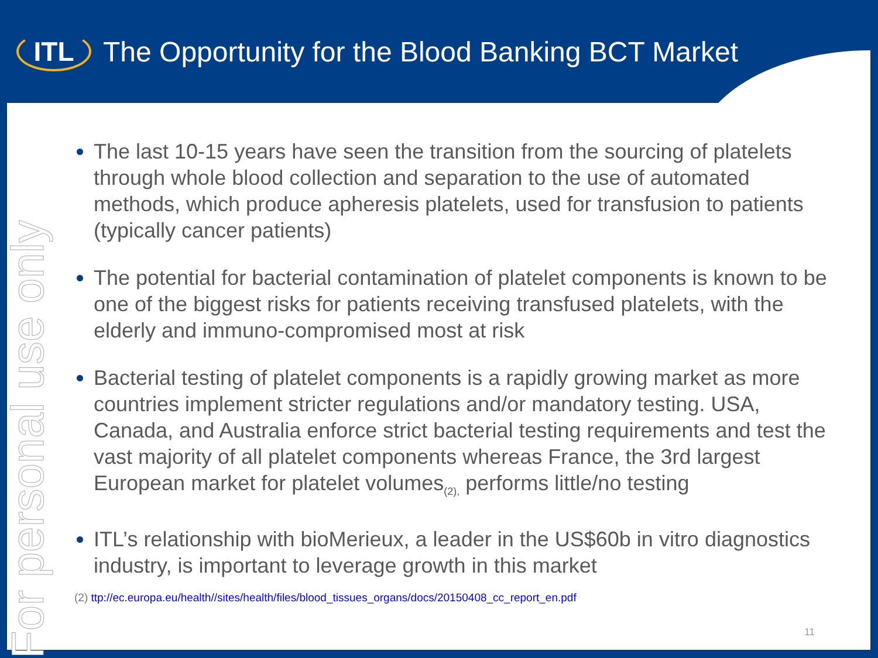ITL
The Opportunity for the Blood Banking BCT Market
For personal use only
The last 10-15 years have seen the transition from the sourcing of platelets through whole blood collection and separation to the use of automated methods, which produce apheresis platelets, used for transfusion to patients (typically cancer patients)
The potential for bacterial contamination of platelet components is known to be one of the biggest risks for patients receiving transfused platelets, with the elderly and immuno-compromised most at risk
Bacterial testing of platelet components is a rapidly growing market as more countries implement stricter regulations and/or mandatory testing. USA, Canada, and Australia enforce strict bacterial testing requirements and test the vast majority of all platelet components whereas France, the 3rd largest European market for platelet volumes<sub>(2),</sub> performs little/no testing
ITL’s relationship with bioMerieux, a leader in the US$60b in vitro diagnostics industry, is important to leverage growth in this market
(2) ttp://ec.europa.eu/health//sites/health/files/blood_tissues_organs/docs/20150408_cc_report_en.pdf
11